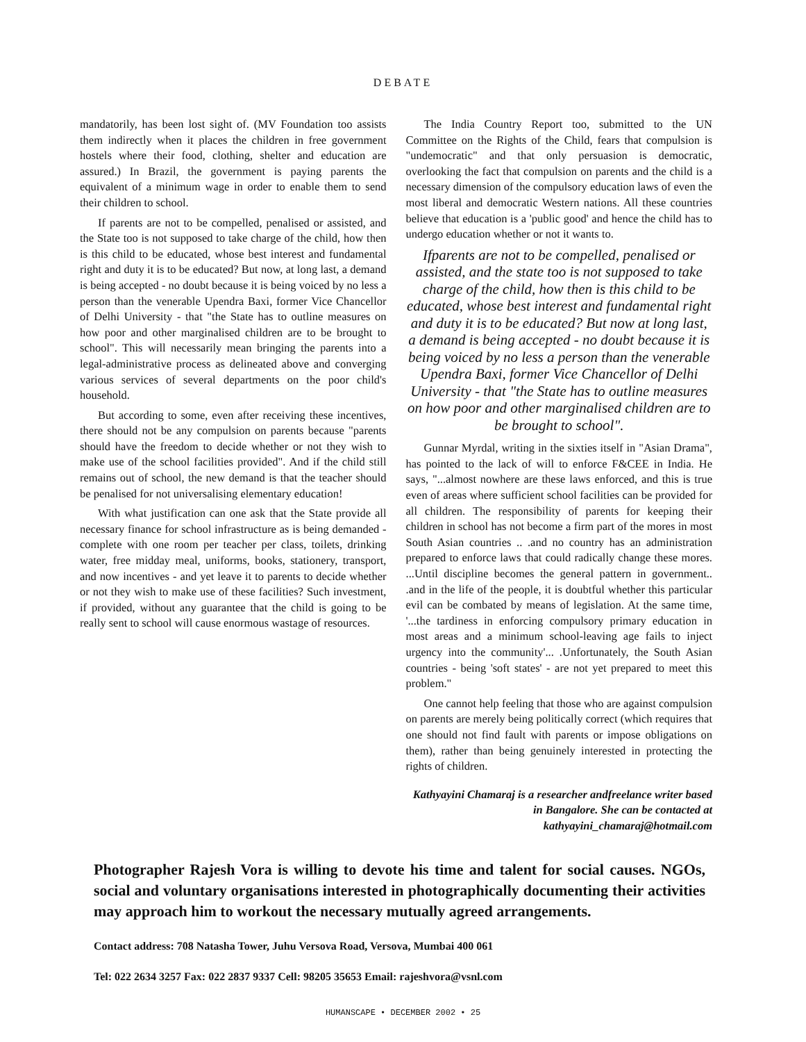DEBATE
mandatorily, has been lost sight of. (MV Foundation too assists them indirectly when it places the children in free government hostels where their food, clothing, shelter and education are assured.) In Brazil, the government is paying parents the equivalent of a minimum wage in order to enable them to send their children to school.
If parents are not to be compelled, penalised or assisted, and the State too is not supposed to take charge of the child, how then is this child to be educated, whose best interest and fundamental right and duty it is to be educated? But now, at long last, a demand is being accepted - no doubt because it is being voiced by no less a person than the venerable Upendra Baxi, former Vice Chancellor of Delhi University - that "the State has to outline measures on how poor and other marginalised children are to be brought to school". This will necessarily mean bringing the parents into a legal-administrative process as delineated above and converging various services of several departments on the poor child's household.
But according to some, even after receiving these incentives, there should not be any compulsion on parents because "parents should have the freedom to decide whether or not they wish to make use of the school facilities provided". And if the child still remains out of school, the new demand is that the teacher should be penalised for not universalising elementary education!
With what justification can one ask that the State provide all necessary finance for school infrastructure as is being demanded - complete with one room per teacher per class, toilets, drinking water, free midday meal, uniforms, books, stationery, transport, and now incentives - and yet leave it to parents to decide whether or not they wish to make use of these facilities? Such investment, if provided, without any guarantee that the child is going to be really sent to school will cause enormous wastage of resources.
The India Country Report too, submitted to the UN Committee on the Rights of the Child, fears that compulsion is "undemocratic" and that only persuasion is democratic, overlooking the fact that compulsion on parents and the child is a necessary dimension of the compulsory education laws of even the most liberal and democratic Western nations. All these countries believe that education is a 'public good' and hence the child has to undergo education whether or not it wants to.
Ifparents are not to be compelled, penalised or assisted, and the state too is not supposed to take charge of the child, how then is this child to be educated, whose best interest and fundamental right and duty it is to be educated? But now at long last, a demand is being accepted - no doubt because it is being voiced by no less a person than the venerable Upendra Baxi, former Vice Chancellor of Delhi University - that "the State has to outline measures on how poor and other marginalised children are to be brought to school".
Gunnar Myrdal, writing in the sixties itself in "Asian Drama", has pointed to the lack of will to enforce F&CEE in India. He says, "...almost nowhere are these laws enforced, and this is true even of areas where sufficient school facilities can be provided for all children. The responsibility of parents for keeping their children in school has not become a firm part of the mores in most South Asian countries .. .and no country has an administration prepared to enforce laws that could radically change these mores. ...Until discipline becomes the general pattern in government.. .and in the life of the people, it is doubtful whether this particular evil can be combated by means of legislation. At the same time, '...the tardiness in enforcing compulsory primary education in most areas and a minimum school-leaving age fails to inject urgency into the community'... .Unfortunately, the South Asian countries - being 'soft states' - are not yet prepared to meet this problem."
One cannot help feeling that those who are against compulsion on parents are merely being politically correct (which requires that one should not find fault with parents or impose obligations on them), rather than being genuinely interested in protecting the rights of children.
Kathyayini Chamaraj is a researcher andfreelance writer based in Bangalore. She can be contacted at kathyayini_chamaraj@hotmail.com
Photographer Rajesh Vora is willing to devote his time and talent for social causes. NGOs, social and voluntary organisations interested in photographically documenting their activities may approach him to workout the necessary mutually agreed arrangements.
Contact address: 708 Natasha Tower, Juhu Versova Road, Versova, Mumbai 400 061
Tel: 022 2634 3257 Fax: 022 2837 9337 Cell: 98205 35653 Email: rajeshvora@vsnl.com
HUMANSCAPE • DECEMBER 2002 • 25